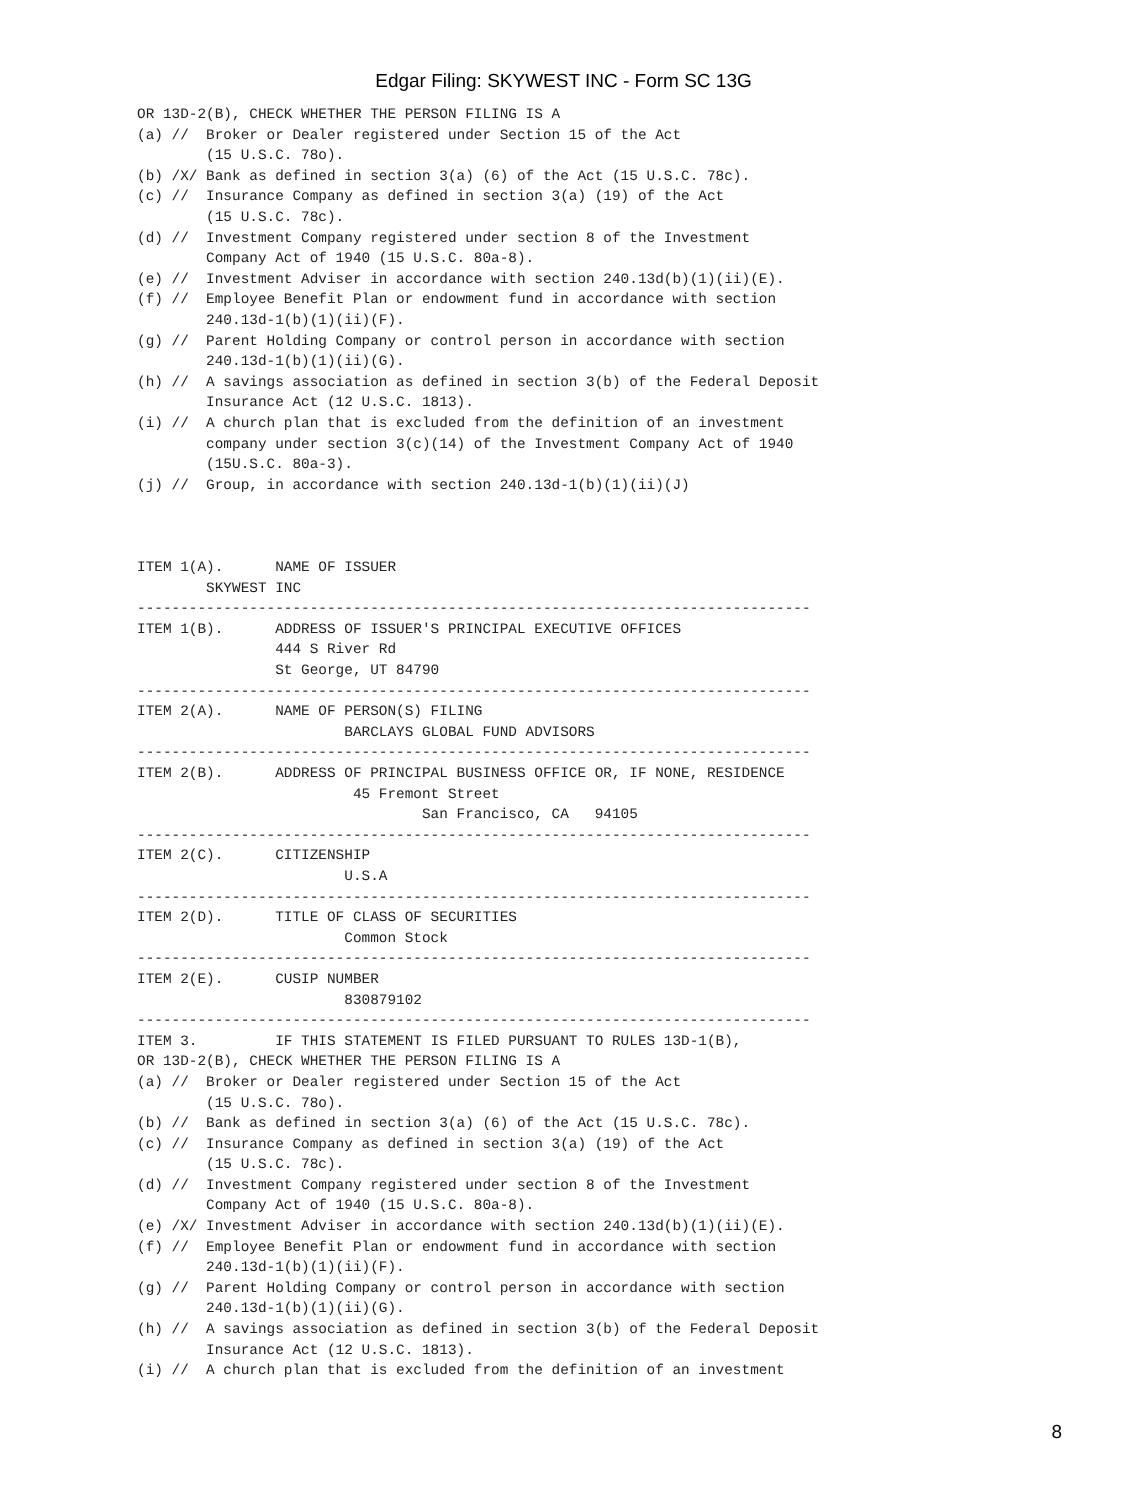Edgar Filing: SKYWEST INC - Form SC 13G
OR 13D-2(B), CHECK WHETHER THE PERSON FILING IS A
(a) //  Broker or Dealer registered under Section 15 of the Act
        (15 U.S.C. 78o).
(b) /X/ Bank as defined in section 3(a) (6) of the Act (15 U.S.C. 78c).
(c) //  Insurance Company as defined in section 3(a) (19) of the Act
        (15 U.S.C. 78c).
(d) //  Investment Company registered under section 8 of the Investment
        Company Act of 1940 (15 U.S.C. 80a-8).
(e) //  Investment Adviser in accordance with section 240.13d(b)(1)(ii)(E).
(f) //  Employee Benefit Plan or endowment fund in accordance with section
        240.13d-1(b)(1)(ii)(F).
(g) //  Parent Holding Company or control person in accordance with section
        240.13d-1(b)(1)(ii)(G).
(h) //  A savings association as defined in section 3(b) of the Federal Deposit
        Insurance Act (12 U.S.C. 1813).
(i) //  A church plan that is excluded from the definition of an investment
        company under section 3(c)(14) of the Investment Company Act of 1940
        (15U.S.C. 80a-3).
(j) //  Group, in accordance with section 240.13d-1(b)(1)(ii)(J)



ITEM 1(A).      NAME OF ISSUER
        SKYWEST INC
------------------------------------------------------------------------------
ITEM 1(B).      ADDRESS OF ISSUER'S PRINCIPAL EXECUTIVE OFFICES
                444 S River Rd
                St George, UT 84790
------------------------------------------------------------------------------
ITEM 2(A).      NAME OF PERSON(S) FILING
                        BARCLAYS GLOBAL FUND ADVISORS
------------------------------------------------------------------------------
ITEM 2(B).      ADDRESS OF PRINCIPAL BUSINESS OFFICE OR, IF NONE, RESIDENCE
                         45 Fremont Street
                                 San Francisco, CA   94105
------------------------------------------------------------------------------
ITEM 2(C).      CITIZENSHIP
                        U.S.A
------------------------------------------------------------------------------
ITEM 2(D).      TITLE OF CLASS OF SECURITIES
                        Common Stock
------------------------------------------------------------------------------
ITEM 2(E).      CUSIP NUMBER
                        830879102
------------------------------------------------------------------------------
ITEM 3.         IF THIS STATEMENT IS FILED PURSUANT TO RULES 13D-1(B),
OR 13D-2(B), CHECK WHETHER THE PERSON FILING IS A
(a) //  Broker or Dealer registered under Section 15 of the Act
        (15 U.S.C. 78o).
(b) //  Bank as defined in section 3(a) (6) of the Act (15 U.S.C. 78c).
(c) //  Insurance Company as defined in section 3(a) (19) of the Act
        (15 U.S.C. 78c).
(d) //  Investment Company registered under section 8 of the Investment
        Company Act of 1940 (15 U.S.C. 80a-8).
(e) /X/ Investment Adviser in accordance with section 240.13d(b)(1)(ii)(E).
(f) //  Employee Benefit Plan or endowment fund in accordance with section
        240.13d-1(b)(1)(ii)(F).
(g) //  Parent Holding Company or control person in accordance with section
        240.13d-1(b)(1)(ii)(G).
(h) //  A savings association as defined in section 3(b) of the Federal Deposit
        Insurance Act (12 U.S.C. 1813).
(i) //  A church plan that is excluded from the definition of an investment
8